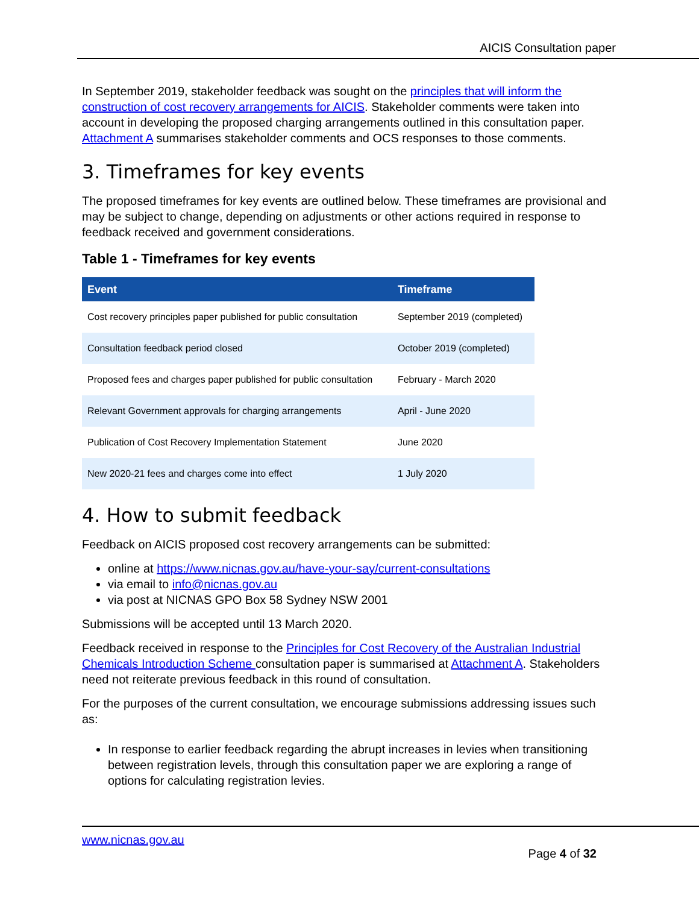AICIS Consultation paper
In September 2019, stakeholder feedback was sought on the principles that will inform the construction of cost recovery arrangements for AICIS. Stakeholder comments were taken into account in developing the proposed charging arrangements outlined in this consultation paper. Attachment A summarises stakeholder comments and OCS responses to those comments.
3. Timeframes for key events
The proposed timeframes for key events are outlined below. These timeframes are provisional and may be subject to change, depending on adjustments or other actions required in response to feedback received and government considerations.
Table 1 - Timeframes for key events
| Event | Timeframe |
| --- | --- |
| Cost recovery principles paper published for public consultation | September 2019 (completed) |
| Consultation feedback period closed | October 2019 (completed) |
| Proposed fees and charges paper published for public consultation | February - March 2020 |
| Relevant Government approvals for charging arrangements | April - June 2020 |
| Publication of Cost Recovery Implementation Statement | June 2020 |
| New 2020-21 fees and charges come into effect | 1 July 2020 |
4. How to submit feedback
Feedback on AICIS proposed cost recovery arrangements can be submitted:
online at https://www.nicnas.gov.au/have-your-say/current-consultations
via email to info@nicnas.gov.au
via post at NICNAS GPO Box 58 Sydney NSW 2001
Submissions will be accepted until 13 March 2020.
Feedback received in response to the Principles for Cost Recovery of the Australian Industrial Chemicals Introduction Scheme consultation paper is summarised at Attachment A. Stakeholders need not reiterate previous feedback in this round of consultation.
For the purposes of the current consultation, we encourage submissions addressing issues such as:
In response to earlier feedback regarding the abrupt increases in levies when transitioning between registration levels, through this consultation paper we are exploring a range of options for calculating registration levies.
www.nicnas.gov.au
Page 4 of 32